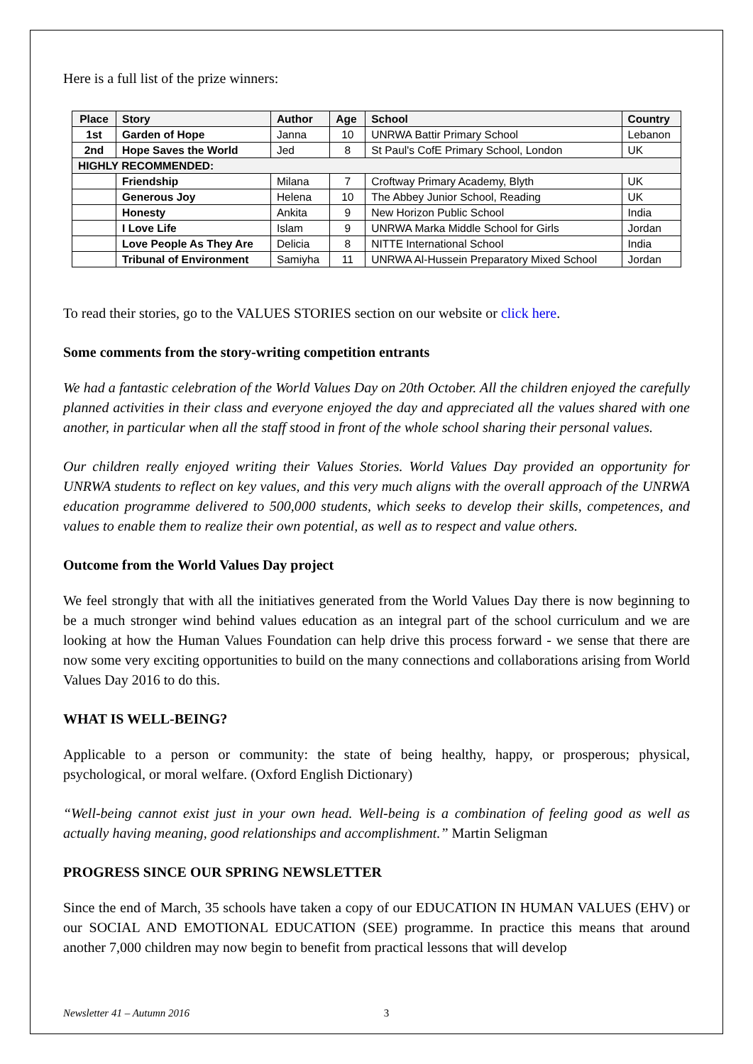Here is a full list of the prize winners:
| Place | Story | Author | Age | School | Country |
| --- | --- | --- | --- | --- | --- |
| 1st | Garden of Hope | Janna | 10 | UNRWA Battir Primary School | Lebanon |
| 2nd | Hope Saves the World | Jed | 8 | St Paul's CofE Primary School, London | UK |
| HIGHLY RECOMMENDED: | | | | | |
| | Friendship | Milana | 7 | Croftway Primary Academy, Blyth | UK |
| | Generous Joy | Helena | 10 | The Abbey Junior School, Reading | UK |
| | Honesty | Ankita | 9 | New Horizon Public School | India |
| | I Love Life | Islam | 9 | UNRWA Marka Middle School for Girls | Jordan |
| | Love People As They Are | Delicia | 8 | NITTE International School | India |
| | Tribunal of Environment | Samiyha | 11 | UNRWA Al-Hussein Preparatory Mixed School | Jordan |
To read their stories, go to the VALUES STORIES section on our website or click here.
Some comments from the story-writing competition entrants
We had a fantastic celebration of the World Values Day on 20th October. All the children enjoyed the carefully planned activities in their class and everyone enjoyed the day and appreciated all the values shared with one another, in particular when all the staff stood in front of the whole school sharing their personal values.
Our children really enjoyed writing their Values Stories. World Values Day provided an opportunity for UNRWA students to reflect on key values, and this very much aligns with the overall approach of the UNRWA education programme delivered to 500,000 students, which seeks to develop their skills, competences, and values to enable them to realize their own potential, as well as to respect and value others.
Outcome from the World Values Day project
We feel strongly that with all the initiatives generated from the World Values Day there is now beginning to be a much stronger wind behind values education as an integral part of the school curriculum and we are looking at how the Human Values Foundation can help drive this process forward - we sense that there are now some very exciting opportunities to build on the many connections and collaborations arising from World Values Day 2016 to do this.
WHAT IS WELL-BEING?
Applicable to a person or community: the state of being healthy, happy, or prosperous; physical, psychological, or moral welfare. (Oxford English Dictionary)
“Well-being cannot exist just in your own head. Well-being is a combination of feeling good as well as actually having meaning, good relationships and accomplishment.” Martin Seligman
PROGRESS SINCE OUR SPRING NEWSLETTER
Since the end of March, 35 schools have taken a copy of our EDUCATION IN HUMAN VALUES (EHV) or our SOCIAL AND EMOTIONAL EDUCATION (SEE) programme. In practice this means that around another 7,000 children may now begin to benefit from practical lessons that will develop
Newsletter 41 – Autumn 2016 3